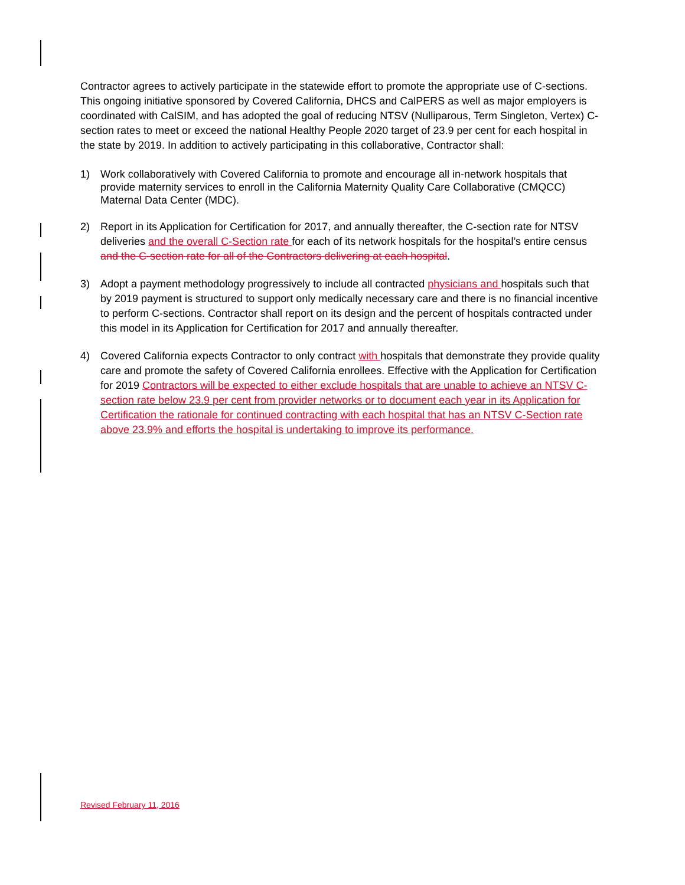Contractor agrees to actively participate in the statewide effort to promote the appropriate use of C-sections. This ongoing initiative sponsored by Covered California, DHCS and CalPERS as well as major employers is coordinated with CalSIM, and has adopted the goal of reducing NTSV (Nulliparous, Term Singleton, Vertex) C-section rates to meet or exceed the national Healthy People 2020 target of 23.9 per cent for each hospital in the state by 2019. In addition to actively participating in this collaborative, Contractor shall:
1) Work collaboratively with Covered California to promote and encourage all in-network hospitals that provide maternity services to enroll in the California Maternity Quality Care Collaborative (CMQCC) Maternal Data Center (MDC).
2) Report in its Application for Certification for 2017, and annually thereafter, the C-section rate for NTSV deliveries and the overall C-Section rate for each of its network hospitals for the hospital’s entire census and the C-section rate for all of the Contractors delivering at each hospital.
3) Adopt a payment methodology progressively to include all contracted physicians and hospitals such that by 2019 payment is structured to support only medically necessary care and there is no financial incentive to perform C-sections. Contractor shall report on its design and the percent of hospitals contracted under this model in its Application for Certification for 2017 and annually thereafter.
4) Covered California expects Contractor to only contract with hospitals that demonstrate they provide quality care and promote the safety of Covered California enrollees. Effective with the Application for Certification for 2019 Contractors will be expected to either exclude hospitals that are unable to achieve an NTSV C-section rate below 23.9 per cent from provider networks or to document each year in its Application for Certification the rationale for continued contracting with each hospital that has an NTSV C-Section rate above 23.9% and efforts the hospital is undertaking to improve its performance.
Revised February 11, 2016